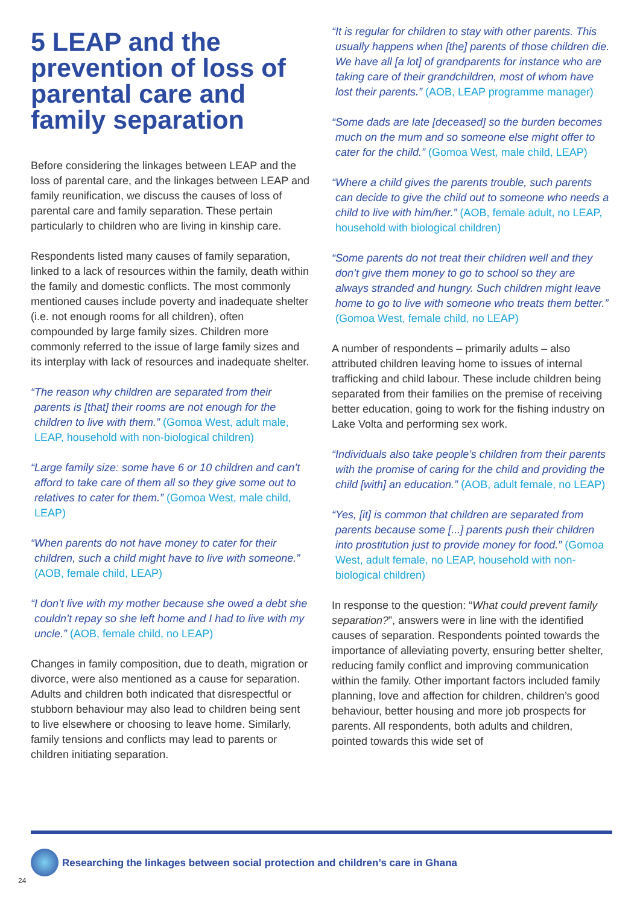5 LEAP and the prevention of loss of parental care and family separation
Before considering the linkages between LEAP and the loss of parental care, and the linkages between LEAP and family reunification, we discuss the causes of loss of parental care and family separation. These pertain particularly to children who are living in kinship care.
Respondents listed many causes of family separation, linked to a lack of resources within the family, death within the family and domestic conflicts. The most commonly mentioned causes include poverty and inadequate shelter (i.e. not enough rooms for all children), often compounded by large family sizes. Children more commonly referred to the issue of large family sizes and its interplay with lack of resources and inadequate shelter.
“The reason why children are separated from their parents is [that] their rooms are not enough for the children to live with them.” (Gomoa West, adult male, LEAP, household with non-biological children)
“Large family size: some have 6 or 10 children and can’t afford to take care of them all so they give some out to relatives to cater for them.” (Gomoa West, male child, LEAP)
“When parents do not have money to cater for their children, such a child might have to live with someone.” (AOB, female child, LEAP)
“I don’t live with my mother because she owed a debt she couldn’t repay so she left home and I had to live with my uncle.” (AOB, female child, no LEAP)
Changes in family composition, due to death, migration or divorce, were also mentioned as a cause for separation. Adults and children both indicated that disrespectful or stubborn behaviour may also lead to children being sent to live elsewhere or choosing to leave home. Similarly, family tensions and conflicts may lead to parents or children initiating separation.
“It is regular for children to stay with other parents. This usually happens when [the] parents of those children die. We have all [a lot] of grandparents for instance who are taking care of their grandchildren, most of whom have lost their parents.” (AOB, LEAP programme manager)
“Some dads are late [deceased] so the burden becomes much on the mum and so someone else might offer to cater for the child.” (Gomoa West, male child, LEAP)
“Where a child gives the parents trouble, such parents can decide to give the child out to someone who needs a child to live with him/her.” (AOB, female adult, no LEAP, household with biological children)
“Some parents do not treat their children well and they don’t give them money to go to school so they are always stranded and hungry. Such children might leave home to go to live with someone who treats them better.” (Gomoa West, female child, no LEAP)
A number of respondents – primarily adults – also attributed children leaving home to issues of internal trafficking and child labour. These include children being separated from their families on the premise of receiving better education, going to work for the fishing industry on Lake Volta and performing sex work.
“Individuals also take people’s children from their parents with the promise of caring for the child and providing the child [with] an education.” (AOB, adult female, no LEAP)
“Yes, [it] is common that children are separated from parents because some [...] parents push their children into prostitution just to provide money for food.” (Gomoa West, adult female, no LEAP, household with non-biological children)
In response to the question: “What could prevent family separation?”, answers were in line with the identified causes of separation. Respondents pointed towards the importance of alleviating poverty, ensuring better shelter, reducing family conflict and improving communication within the family. Other important factors included family planning, love and affection for children, children’s good behaviour, better housing and more job prospects for parents. All respondents, both adults and children, pointed towards this wide set of
Researching the linkages between social protection and children’s care in Ghana
24